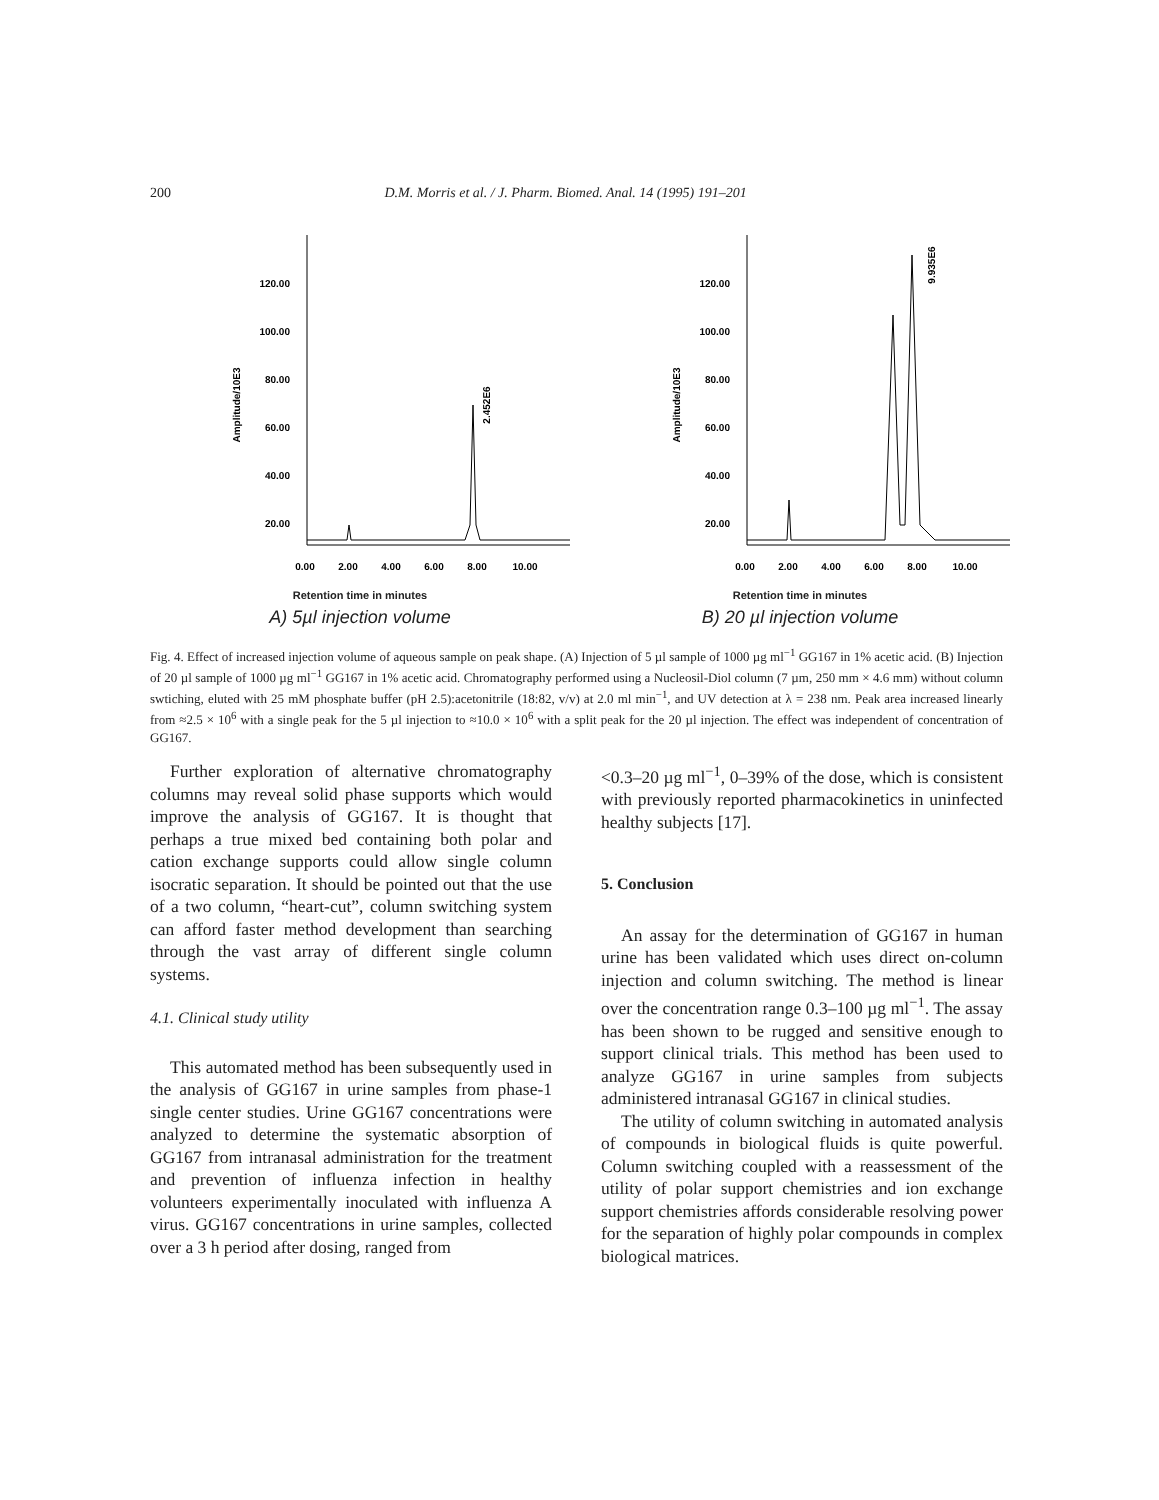200 D.M. Morris et al. / J. Pharm. Biomed. Anal. 14 (1995) 191–201
120.00
100.00
80.00
60.00
40.00
20.00
Amplitude/10E3
2.452E6
0.00
2.00
4.00
6.00
8.00
10.00
Retention time in minutes
A) 5µl injection volume
120.00
100.00
80.00
60.00
40.00
20.00
Amplitude/10E3
9.935E6
0.00
2.00
4.00
6.00
8.00
10.00
Retention time in minutes
B) 20 µl injection volume
Fig. 4. Effect of increased injection volume of aqueous sample on peak shape. (A) Injection of 5 µl sample of 1000 µg ml<sup>−1</sup> GG167 in 1% acetic acid. (B) Injection of 20 µl sample of 1000 µg ml<sup>−1</sup> GG167 in 1% acetic acid. Chromatography performed using a Nucleosil-Diol column (7 µm, 250 mm × 4.6 mm) without column swtiching, eluted with 25 mM phosphate buffer (pH 2.5):acetonitrile (18:82, v/v) at 2.0 ml min<sup>−1</sup>, and UV detection at λ = 238 nm. Peak area increased linearly from ≈2.5 × 10<sup>6</sup> with a single peak for the 5 µl injection to ≈10.0 × 10<sup>6</sup> with a split peak for the 20 µl injection. The effect was independent of concentration of GG167.
Further exploration of alternative chromatography columns may reveal solid phase supports which would improve the analysis of GG167. It is thought that perhaps a true mixed bed containing both polar and cation exchange supports could allow single column isocratic separation. It should be pointed out that the use of a two column, “heart-cut”, column switching system can afford faster method development than searching through the vast array of different single column systems.
4.1. Clinical study utility
This automated method has been subsequently used in the analysis of GG167 in urine samples from phase-1 single center studies. Urine GG167 concentrations were analyzed to determine the systematic absorption of GG167 from intranasal administration for the treatment and prevention of influenza infection in healthy volunteers experimentally inoculated with influenza A virus. GG167 concentrations in urine samples, collected over a 3 h period after dosing, ranged from
<0.3–20 µg ml<sup>−1</sup>, 0–39% of the dose, which is consistent with previously reported pharmacokinetics in uninfected healthy subjects [17].
5. Conclusion
An assay for the determination of GG167 in human urine has been validated which uses direct on-column injection and column switching. The method is linear over the concentration range 0.3–100 µg ml<sup>−1</sup>. The assay has been shown to be rugged and sensitive enough to support clinical trials. This method has been used to analyze GG167 in urine samples from subjects administered intranasal GG167 in clinical studies.
The utility of column switching in automated analysis of compounds in biological fluids is quite powerful. Column switching coupled with a reassessment of the utility of polar support chemistries and ion exchange support chemistries affords considerable resolving power for the separation of highly polar compounds in complex biological matrices.